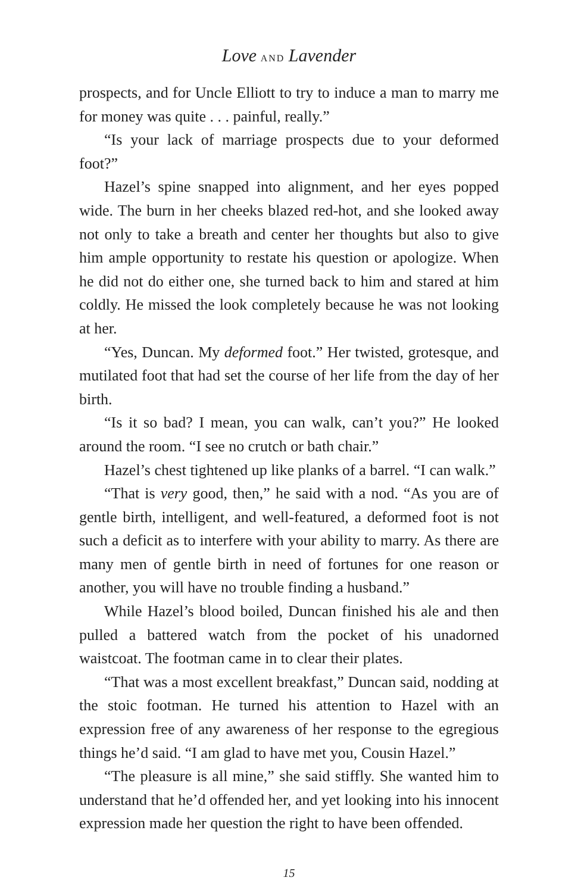Love AND Lavender
prospects, and for Uncle Elliott to try to induce a man to marry me for money was quite . . . painful, really.”
“Is your lack of marriage prospects due to your deformed foot?”
Hazel’s spine snapped into alignment, and her eyes popped wide. The burn in her cheeks blazed red-hot, and she looked away not only to take a breath and center her thoughts but also to give him ample opportunity to restate his question or apologize. When he did not do either one, she turned back to him and stared at him coldly. He missed the look completely because he was not looking at her.
“Yes, Duncan. My deformed foot.” Her twisted, grotesque, and mutilated foot that had set the course of her life from the day of her birth.
“Is it so bad? I mean, you can walk, can’t you?” He looked around the room. “I see no crutch or bath chair.”
Hazel’s chest tightened up like planks of a barrel. “I can walk.”
“That is very good, then,” he said with a nod. “As you are of gentle birth, intelligent, and well-featured, a deformed foot is not such a deficit as to interfere with your ability to marry. As there are many men of gentle birth in need of fortunes for one reason or another, you will have no trouble finding a husband.”
While Hazel’s blood boiled, Duncan finished his ale and then pulled a battered watch from the pocket of his unadorned waistcoat. The footman came in to clear their plates.
“That was a most excellent breakfast,” Duncan said, nodding at the stoic footman. He turned his attention to Hazel with an expression free of any awareness of her response to the egregious things he’d said. “I am glad to have met you, Cousin Hazel.”
“The pleasure is all mine,” she said stiffly. She wanted him to understand that he’d offended her, and yet looking into his innocent expression made her question the right to have been offended.
15